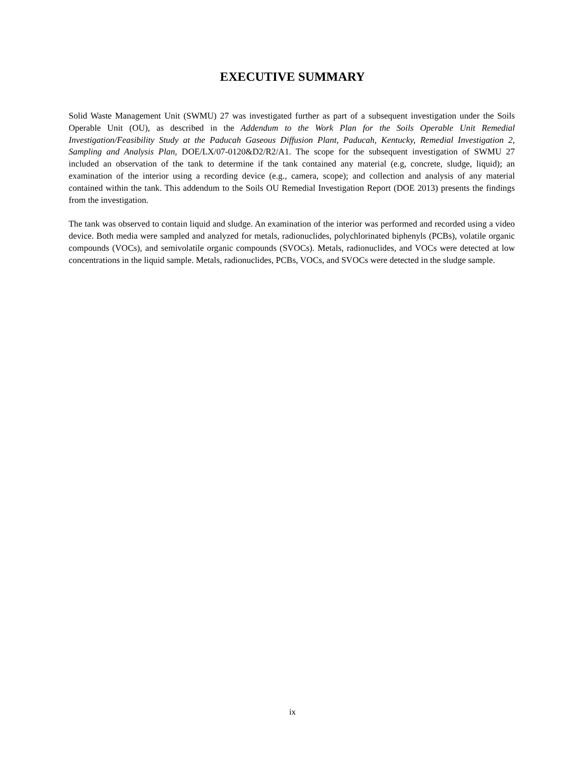EXECUTIVE SUMMARY
Solid Waste Management Unit (SWMU) 27 was investigated further as part of a subsequent investigation under the Soils Operable Unit (OU), as described in the Addendum to the Work Plan for the Soils Operable Unit Remedial Investigation/Feasibility Study at the Paducah Gaseous Diffusion Plant, Paducah, Kentucky, Remedial Investigation 2, Sampling and Analysis Plan, DOE/LX/07-0120&D2/R2/A1. The scope for the subsequent investigation of SWMU 27 included an observation of the tank to determine if the tank contained any material (e.g, concrete, sludge, liquid); an examination of the interior using a recording device (e.g., camera, scope); and collection and analysis of any material contained within the tank. This addendum to the Soils OU Remedial Investigation Report (DOE 2013) presents the findings from the investigation.
The tank was observed to contain liquid and sludge. An examination of the interior was performed and recorded using a video device. Both media were sampled and analyzed for metals, radionuclides, polychlorinated biphenyls (PCBs), volatile organic compounds (VOCs), and semivolatile organic compounds (SVOCs). Metals, radionuclides, and VOCs were detected at low concentrations in the liquid sample. Metals, radionuclides, PCBs, VOCs, and SVOCs were detected in the sludge sample.
ix